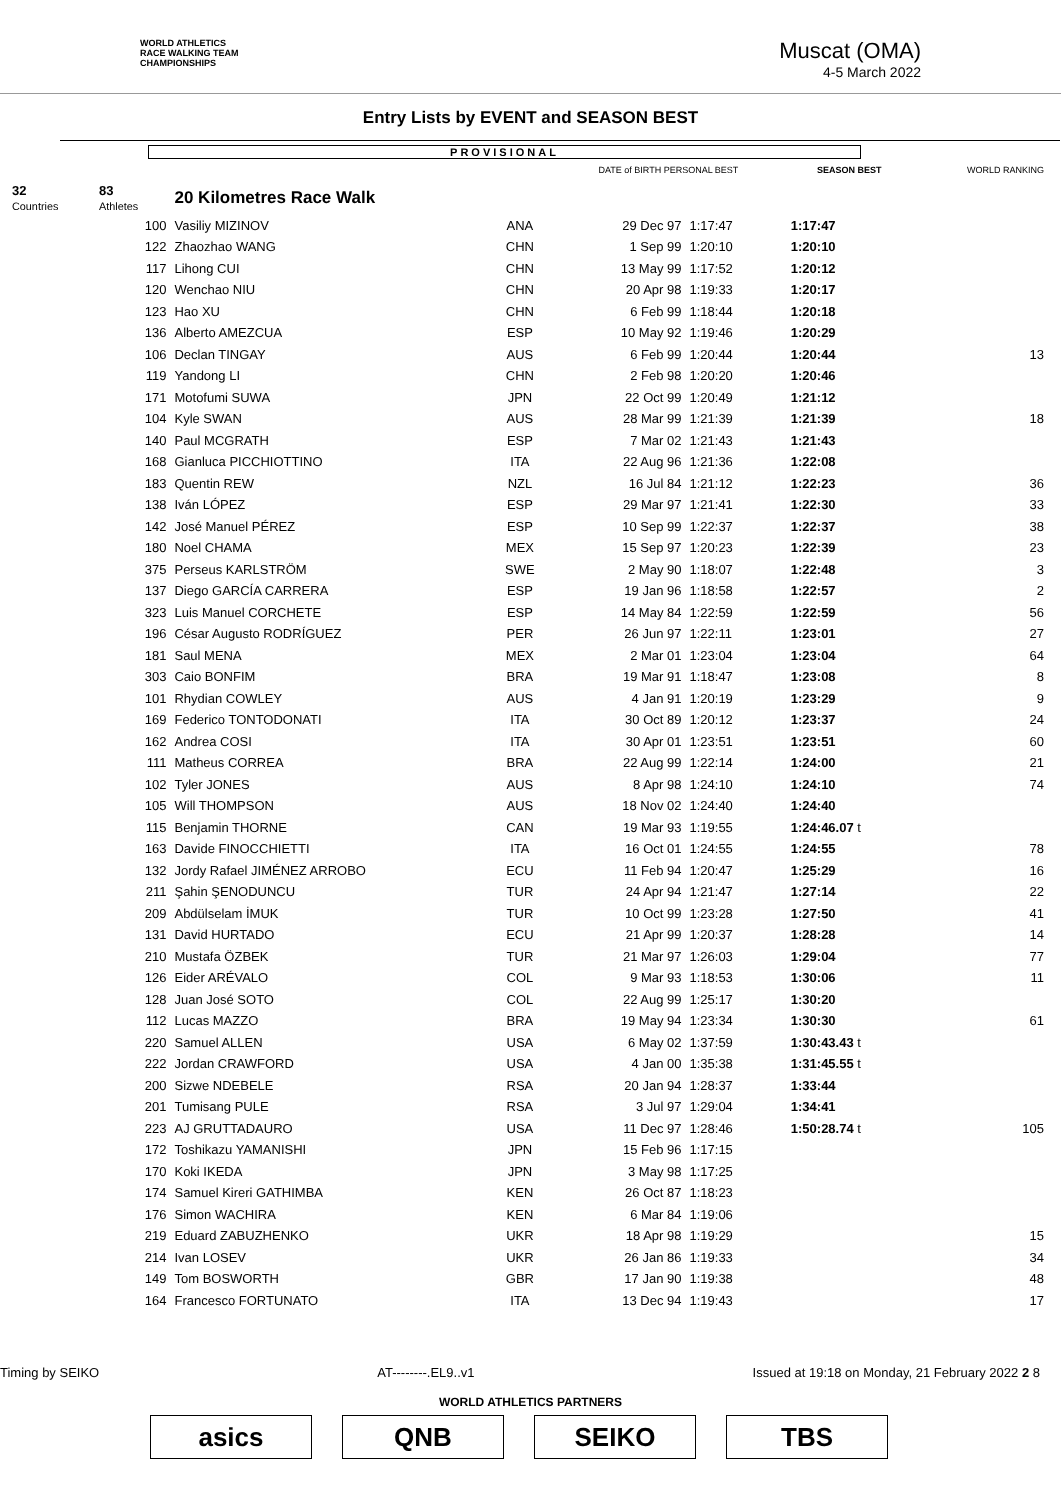WORLD ATHLETICS
RACE WALKING TEAM
CHAMPIONSHIPS
Muscat (OMA)
4-5 March 2022
Entry Lists by EVENT and SEASON BEST
PROVISIONAL
| | | | | DATE of BIRTH PERSONAL BEST | | SEASON BEST | WORLD RANKING |
| --- | --- | --- | --- | --- | --- | --- | --- |
| 32 Countries | 83 Athletes | 20 Kilometres Race Walk | | | | | |
| | 100 | Vasiliy MIZINOV | ANA | 29 Dec 97 | 1:17:47 | 1:17:47 | |
| | 122 | Zhaozhao WANG | CHN | 1 Sep 99 | 1:20:10 | 1:20:10 | |
| | 117 | Lihong CUI | CHN | 13 May 99 | 1:17:52 | 1:20:12 | |
| | 120 | Wenchao NIU | CHN | 20 Apr 98 | 1:19:33 | 1:20:17 | |
| | 123 | Hao XU | CHN | 6 Feb 99 | 1:18:44 | 1:20:18 | |
| | 136 | Alberto AMEZCUA | ESP | 10 May 92 | 1:19:46 | 1:20:29 | |
| | 106 | Declan TINGAY | AUS | 6 Feb 99 | 1:20:44 | 1:20:44 | 13 |
| | 119 | Yandong LI | CHN | 2 Feb 98 | 1:20:20 | 1:20:46 | |
| | 171 | Motofumi SUWA | JPN | 22 Oct 99 | 1:20:49 | 1:21:12 | |
| | 104 | Kyle SWAN | AUS | 28 Mar 99 | 1:21:39 | 1:21:39 | 18 |
| | 140 | Paul MCGRATH | ESP | 7 Mar 02 | 1:21:43 | 1:21:43 | |
| | 168 | Gianluca PICCHIOTTINO | ITA | 22 Aug 96 | 1:21:36 | 1:22:08 | |
| | 183 | Quentin REW | NZL | 16 Jul 84 | 1:21:12 | 1:22:23 | 36 |
| | 138 | Iván LÓPEZ | ESP | 29 Mar 97 | 1:21:41 | 1:22:30 | 33 |
| | 142 | José Manuel PÉREZ | ESP | 10 Sep 99 | 1:22:37 | 1:22:37 | 38 |
| | 180 | Noel CHAMA | MEX | 15 Sep 97 | 1:20:23 | 1:22:39 | 23 |
| | 375 | Perseus KARLSTRÖM | SWE | 2 May 90 | 1:18:07 | 1:22:48 | 3 |
| | 137 | Diego GARCÍA CARRERA | ESP | 19 Jan 96 | 1:18:58 | 1:22:57 | 2 |
| | 323 | Luis Manuel CORCHETE | ESP | 14 May 84 | 1:22:59 | 1:22:59 | 56 |
| | 196 | César Augusto RODRÍGUEZ | PER | 26 Jun 97 | 1:22:11 | 1:23:01 | 27 |
| | 181 | Saul MENA | MEX | 2 Mar 01 | 1:23:04 | 1:23:04 | 64 |
| | 303 | Caio BONFIM | BRA | 19 Mar 91 | 1:18:47 | 1:23:08 | 8 |
| | 101 | Rhydian COWLEY | AUS | 4 Jan 91 | 1:20:19 | 1:23:29 | 9 |
| | 169 | Federico TONTODONATI | ITA | 30 Oct 89 | 1:20:12 | 1:23:37 | 24 |
| | 162 | Andrea COSI | ITA | 30 Apr 01 | 1:23:51 | 1:23:51 | 60 |
| | 111 | Matheus CORREA | BRA | 22 Aug 99 | 1:22:14 | 1:24:00 | 21 |
| | 102 | Tyler JONES | AUS | 8 Apr 98 | 1:24:10 | 1:24:10 | 74 |
| | 105 | Will THOMPSON | AUS | 18 Nov 02 | 1:24:40 | 1:24:40 | |
| | 115 | Benjamin THORNE | CAN | 19 Mar 93 | 1:19:55 | 1:24:46.07 t | |
| | 163 | Davide FINOCCHIETTI | ITA | 16 Oct 01 | 1:24:55 | 1:24:55 | 78 |
| | 132 | Jordy Rafael JIMÉNEZ ARROBO | ECU | 11 Feb 94 | 1:20:47 | 1:25:29 | 16 |
| | 211 | Şahin ŞENODUNCU | TUR | 24 Apr 94 | 1:21:47 | 1:27:14 | 22 |
| | 209 | Abdülselam İMUK | TUR | 10 Oct 99 | 1:23:28 | 1:27:50 | 41 |
| | 131 | David HURTADO | ECU | 21 Apr 99 | 1:20:37 | 1:28:28 | 14 |
| | 210 | Mustafa ÖZBEK | TUR | 21 Mar 97 | 1:26:03 | 1:29:04 | 77 |
| | 126 | Eider ARÉVALO | COL | 9 Mar 93 | 1:18:53 | 1:30:06 | 11 |
| | 128 | Juan José SOTO | COL | 22 Aug 99 | 1:25:17 | 1:30:20 | |
| | 112 | Lucas MAZZO | BRA | 19 May 94 | 1:23:34 | 1:30:30 | 61 |
| | 220 | Samuel ALLEN | USA | 6 May 02 | 1:37:59 | 1:30:43.43 t | |
| | 222 | Jordan CRAWFORD | USA | 4 Jan 00 | 1:35:38 | 1:31:45.55 t | |
| | 200 | Sizwe NDEBELE | RSA | 20 Jan 94 | 1:28:37 | 1:33:44 | |
| | 201 | Tumisang PULE | RSA | 3 Jul 97 | 1:29:04 | 1:34:41 | |
| | 223 | AJ GRUTTADAURO | USA | 11 Dec 97 | 1:28:46 | 1:50:28.74 t | 105 |
| | 172 | Toshikazu YAMANISHI | JPN | 15 Feb 96 | 1:17:15 | | |
| | 170 | Koki IKEDA | JPN | 3 May 98 | 1:17:25 | | |
| | 174 | Samuel Kireri GATHIMBA | KEN | 26 Oct 87 | 1:18:23 | | |
| | 176 | Simon WACHIRA | KEN | 6 Mar 84 | 1:19:06 | | |
| | 219 | Eduard ZABUZHENKO | UKR | 18 Apr 98 | 1:19:29 | | 15 |
| | 214 | Ivan LOSEV | UKR | 26 Jan 86 | 1:19:33 | | 34 |
| | 149 | Tom BOSWORTH | GBR | 17 Jan 90 | 1:19:38 | | 48 |
| | 164 | Francesco FORTUNATO | ITA | 13 Dec 94 | 1:19:43 | | 17 |
Timing by SEIKO AT--------.EL9..v1 Issued at 19:18 on Monday, 21 February 2022 2 8
WORLD ATHLETICS PARTNERS
asics QNB SEIKO TBS